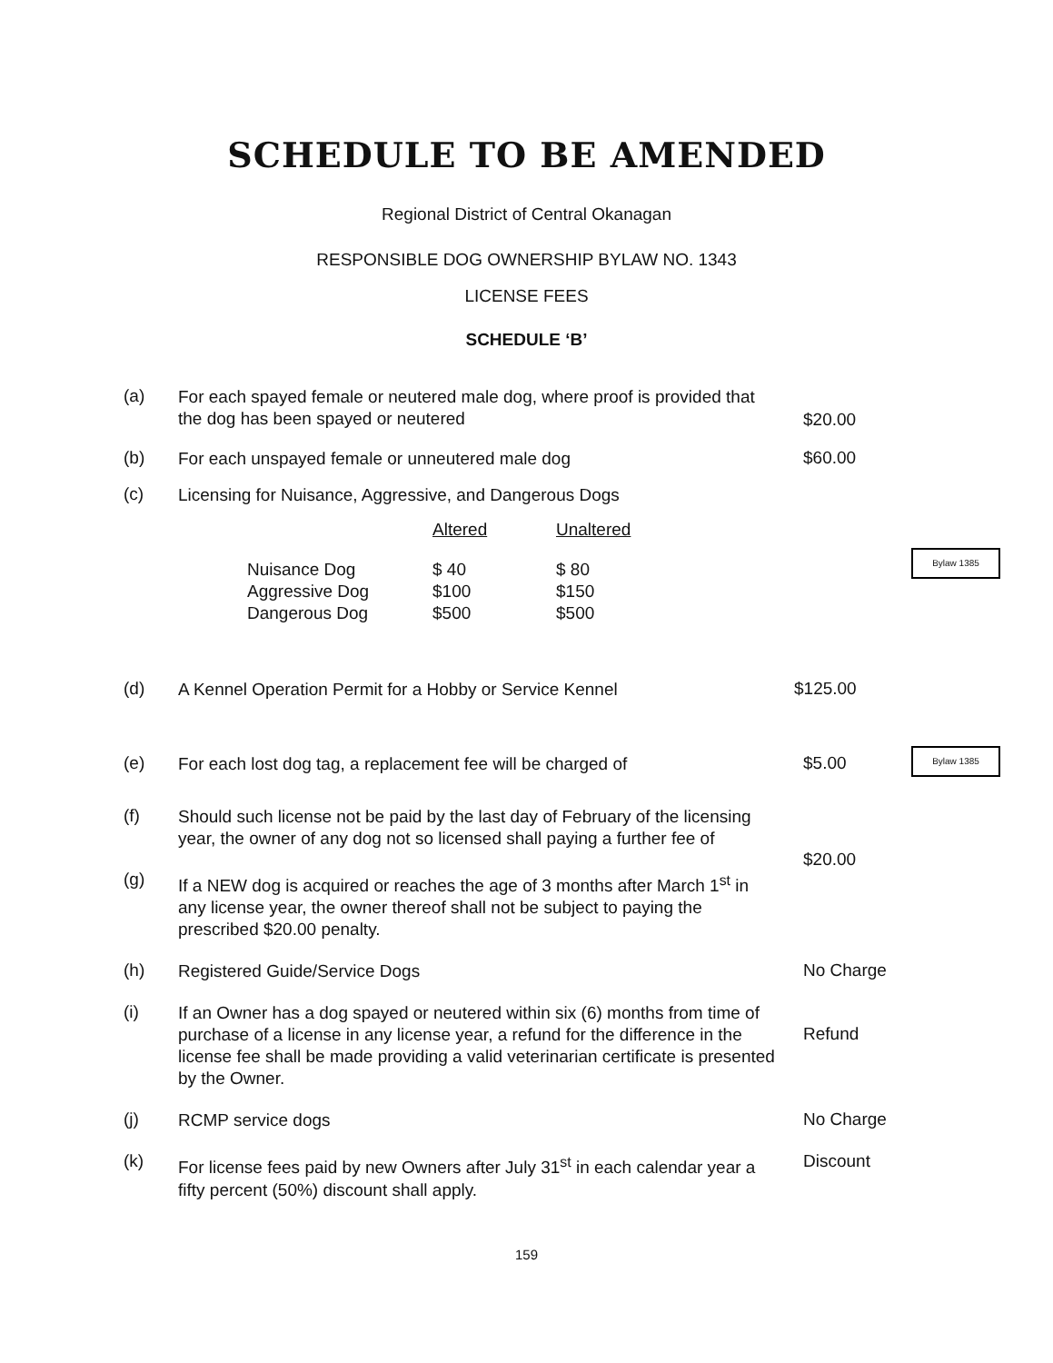SCHEDULE TO BE AMENDED
Regional District of Central Okanagan
RESPONSIBLE DOG OWNERSHIP BYLAW NO. 1343
LICENSE FEES
SCHEDULE ‘B’
(a)
For each spayed female or neutered male dog, where proof is provided that the dog has been spayed or neutered
$20.00
(b)
For each unspayed female or unneutered male dog
$60.00
(c)
Licensing for Nuisance, Aggressive, and Dangerous Dogs
| | Altered | Unaltered |
| --- | --- | --- |
| Nuisance Dog | $ 40 | $ 80 |
| Aggressive Dog | $100 | $150 |
| Dangerous Dog | $500 | $500 |
Bylaw 1385
(d)
A Kennel Operation Permit for a Hobby or Service Kennel
$125.00
(e)
For each lost dog tag, a replacement fee will be charged of
$5.00
Bylaw 1385
(f)
Should such license not be paid by the last day of February of the licensing year, the owner of any dog not so licensed shall paying a further fee of
$20.00
(g)
If a NEW dog is acquired or reaches the age of 3 months after March 1<sup>st</sup> in any license year, the owner thereof shall not be subject to paying the prescribed $20.00 penalty.
(h)
Registered Guide/Service Dogs
No Charge
(i)
If an Owner has a dog spayed or neutered within six (6) months from time of purchase of a license in any license year, a refund for the difference in the license fee shall be made providing a valid veterinarian certificate is presented by the Owner.
Refund
(j)
RCMP service dogs
No Charge
(k)
For license fees paid by new Owners after July 31<sup>st</sup> in each calendar year a fifty percent (50%) discount shall apply.
Discount
159